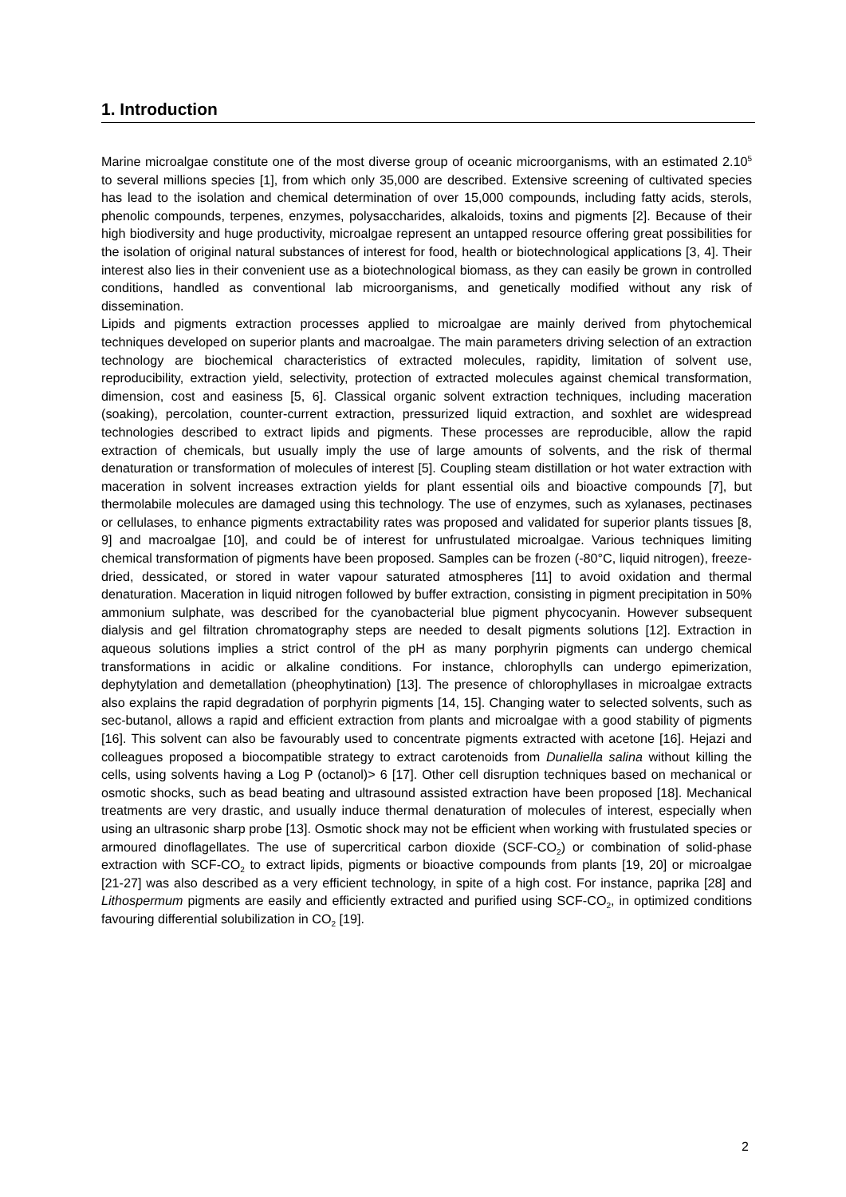1. Introduction
Marine microalgae constitute one of the most diverse group of oceanic microorganisms, with an estimated 2.10<sup>5</sup> to several millions species [1], from which only 35,000 are described. Extensive screening of cultivated species has lead to the isolation and chemical determination of over 15,000 compounds, including fatty acids, sterols, phenolic compounds, terpenes, enzymes, polysaccharides, alkaloids, toxins and pigments [2]. Because of their high biodiversity and huge productivity, microalgae represent an untapped resource offering great possibilities for the isolation of original natural substances of interest for food, health or biotechnological applications [3, 4]. Their interest also lies in their convenient use as a biotechnological biomass, as they can easily be grown in controlled conditions, handled as conventional lab microorganisms, and genetically modified without any risk of dissemination.
Lipids and pigments extraction processes applied to microalgae are mainly derived from phytochemical techniques developed on superior plants and macroalgae. The main parameters driving selection of an extraction technology are biochemical characteristics of extracted molecules, rapidity, limitation of solvent use, reproducibility, extraction yield, selectivity, protection of extracted molecules against chemical transformation, dimension, cost and easiness [5, 6]. Classical organic solvent extraction techniques, including maceration (soaking), percolation, counter-current extraction, pressurized liquid extraction, and soxhlet are widespread technologies described to extract lipids and pigments. These processes are reproducible, allow the rapid extraction of chemicals, but usually imply the use of large amounts of solvents, and the risk of thermal denaturation or transformation of molecules of interest [5]. Coupling steam distillation or hot water extraction with maceration in solvent increases extraction yields for plant essential oils and bioactive compounds [7], but thermolabile molecules are damaged using this technology. The use of enzymes, such as xylanases, pectinases or cellulases, to enhance pigments extractability rates was proposed and validated for superior plants tissues [8, 9] and macroalgae [10], and could be of interest for unfrustulated microalgae. Various techniques limiting chemical transformation of pigments have been proposed. Samples can be frozen (-80°C, liquid nitrogen), freeze-dried, dessicated, or stored in water vapour saturated atmospheres [11] to avoid oxidation and thermal denaturation. Maceration in liquid nitrogen followed by buffer extraction, consisting in pigment precipitation in 50% ammonium sulphate, was described for the cyanobacterial blue pigment phycocyanin. However subsequent dialysis and gel filtration chromatography steps are needed to desalt pigments solutions [12]. Extraction in aqueous solutions implies a strict control of the pH as many porphyrin pigments can undergo chemical transformations in acidic or alkaline conditions. For instance, chlorophylls can undergo epimerization, dephytylation and demetallation (pheophytination) [13]. The presence of chlorophyllases in microalgae extracts also explains the rapid degradation of porphyrin pigments [14, 15]. Changing water to selected solvents, such as sec-butanol, allows a rapid and efficient extraction from plants and microalgae with a good stability of pigments [16]. This solvent can also be favourably used to concentrate pigments extracted with acetone [16]. Hejazi and colleagues proposed a biocompatible strategy to extract carotenoids from Dunaliella salina without killing the cells, using solvents having a Log P (octanol)> 6 [17]. Other cell disruption techniques based on mechanical or osmotic shocks, such as bead beating and ultrasound assisted extraction have been proposed [18]. Mechanical treatments are very drastic, and usually induce thermal denaturation of molecules of interest, especially when using an ultrasonic sharp probe [13]. Osmotic shock may not be efficient when working with frustulated species or armoured dinoflagellates. The use of supercritical carbon dioxide (SCF-CO<sub>2</sub>) or combination of solid-phase extraction with SCF-CO<sub>2</sub> to extract lipids, pigments or bioactive compounds from plants [19, 20] or microalgae [21-27] was also described as a very efficient technology, in spite of a high cost. For instance, paprika [28] and Lithospermum pigments are easily and efficiently extracted and purified using SCF-CO<sub>2</sub>, in optimized conditions favouring differential solubilization in CO<sub>2</sub> [19].
2